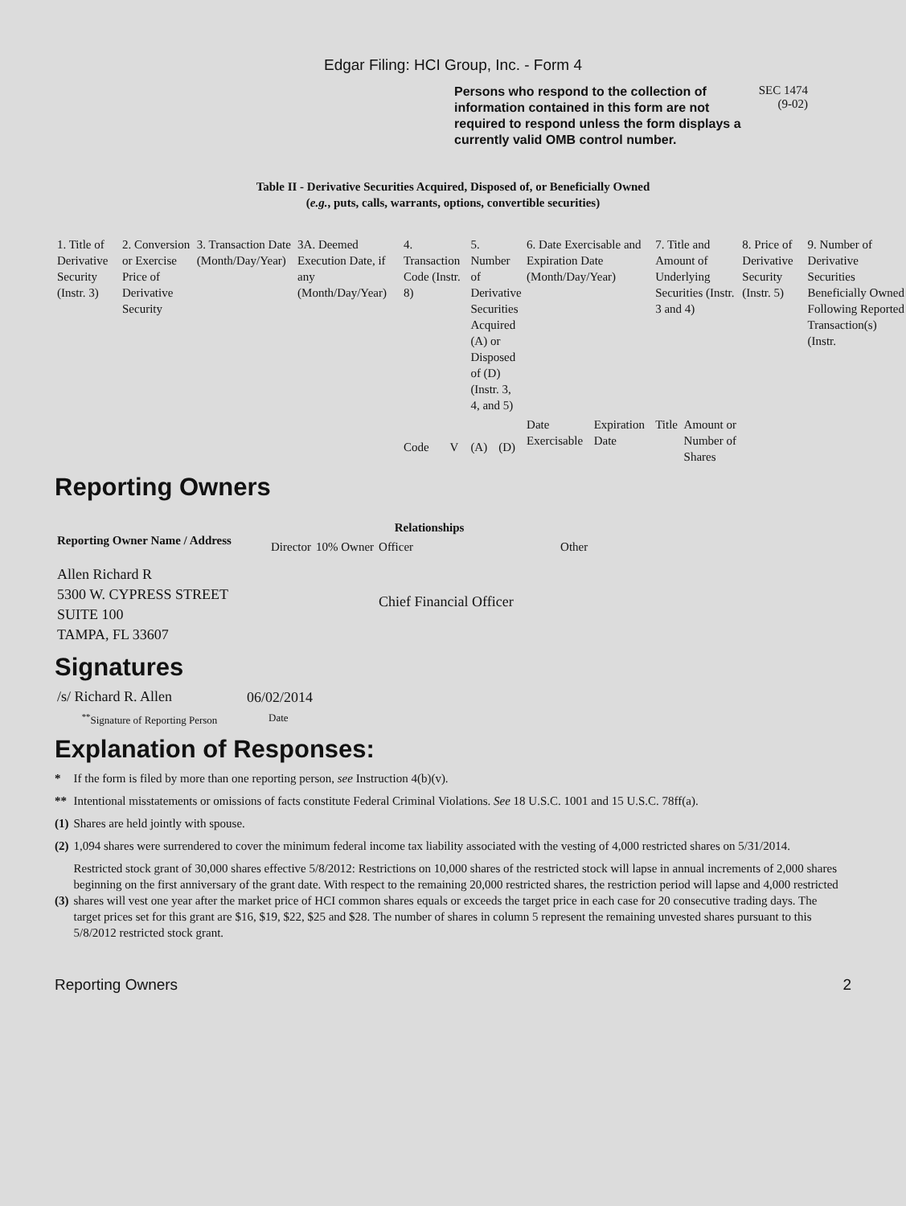Edgar Filing: HCI Group, Inc. - Form 4
Persons who respond to the collection of information contained in this form are not required to respond unless the form displays a currently valid OMB control number.
SEC 1474
(9-02)
Table II - Derivative Securities Acquired, Disposed of, or Beneficially Owned
(e.g., puts, calls, warrants, options, convertible securities)
| 1. Title of Derivative Security (Instr. 3) | 2. Conversion or Exercise Price of Derivative Security | 3. Transaction Date (Month/Day/Year) | 3A. Deemed Execution Date, if any (Month/Day/Year) | 4. Transaction Code (Instr. 8) | | 5. Number of Derivative Securities Acquired (A) or Disposed of (D) (Instr. 3, 4, and 5) | | 6. Date Exercisable and Expiration Date (Month/Day/Year) | | 7. Title and Amount of Underlying Securities (Instr. 3 and 4) | | 8. Price of Derivative Security (Instr. 5) | 9. Number of Derivative Securities Beneficially Owned Following Reported Transaction(s) (Instr. |
| | | | | Code | V | (A) | (D) | Date Exercisable | Expiration Date | Title | Amount or Number of Shares | | |
Reporting Owners
| Reporting Owner Name / Address | Relationships | | | |
| --- | --- | --- | --- | --- |
| | Director | 10% Owner | Officer | Other |
| Allen Richard R 5300 W. CYPRESS STREET SUITE 100 TAMPA, FL 33607 | | | Chief Financial Officer | |
Signatures
| /s/ Richard R. Allen | 06/02/2014 |
| <sup>**</sup> Signature of Reporting Person | Date |
Explanation of Responses:
| * | If the form is filed by more than one reporting person, see Instruction 4(b)(v). |
| ** | Intentional misstatements or omissions of facts constitute Federal Criminal Violations. See 18 U.S.C. 1001 and 15 U.S.C. 78ff(a). |
| (1) | Shares are held jointly with spouse. |
| (2) | 1,094 shares were surrendered to cover the minimum federal income tax liability associated with the vesting of 4,000 restricted shares on 5/31/2014. |
| (3) | Restricted stock grant of 30,000 shares effective 5/8/2012: Restrictions on 10,000 shares of the restricted stock will lapse in annual increments of 2,000 shares beginning on the first anniversary of the grant date. With respect to the remaining 20,000 restricted shares, the restriction period will lapse and 4,000 restricted shares will vest one year after the market price of HCI common shares equals or exceeds the target price in each case for 20 consecutive trading days. The target prices set for this grant are $16, $19, $22, $25 and $28. The number of shares in column 5 represent the remaining unvested shares pursuant to this 5/8/2012 restricted stock grant. |
Reporting Owners 2